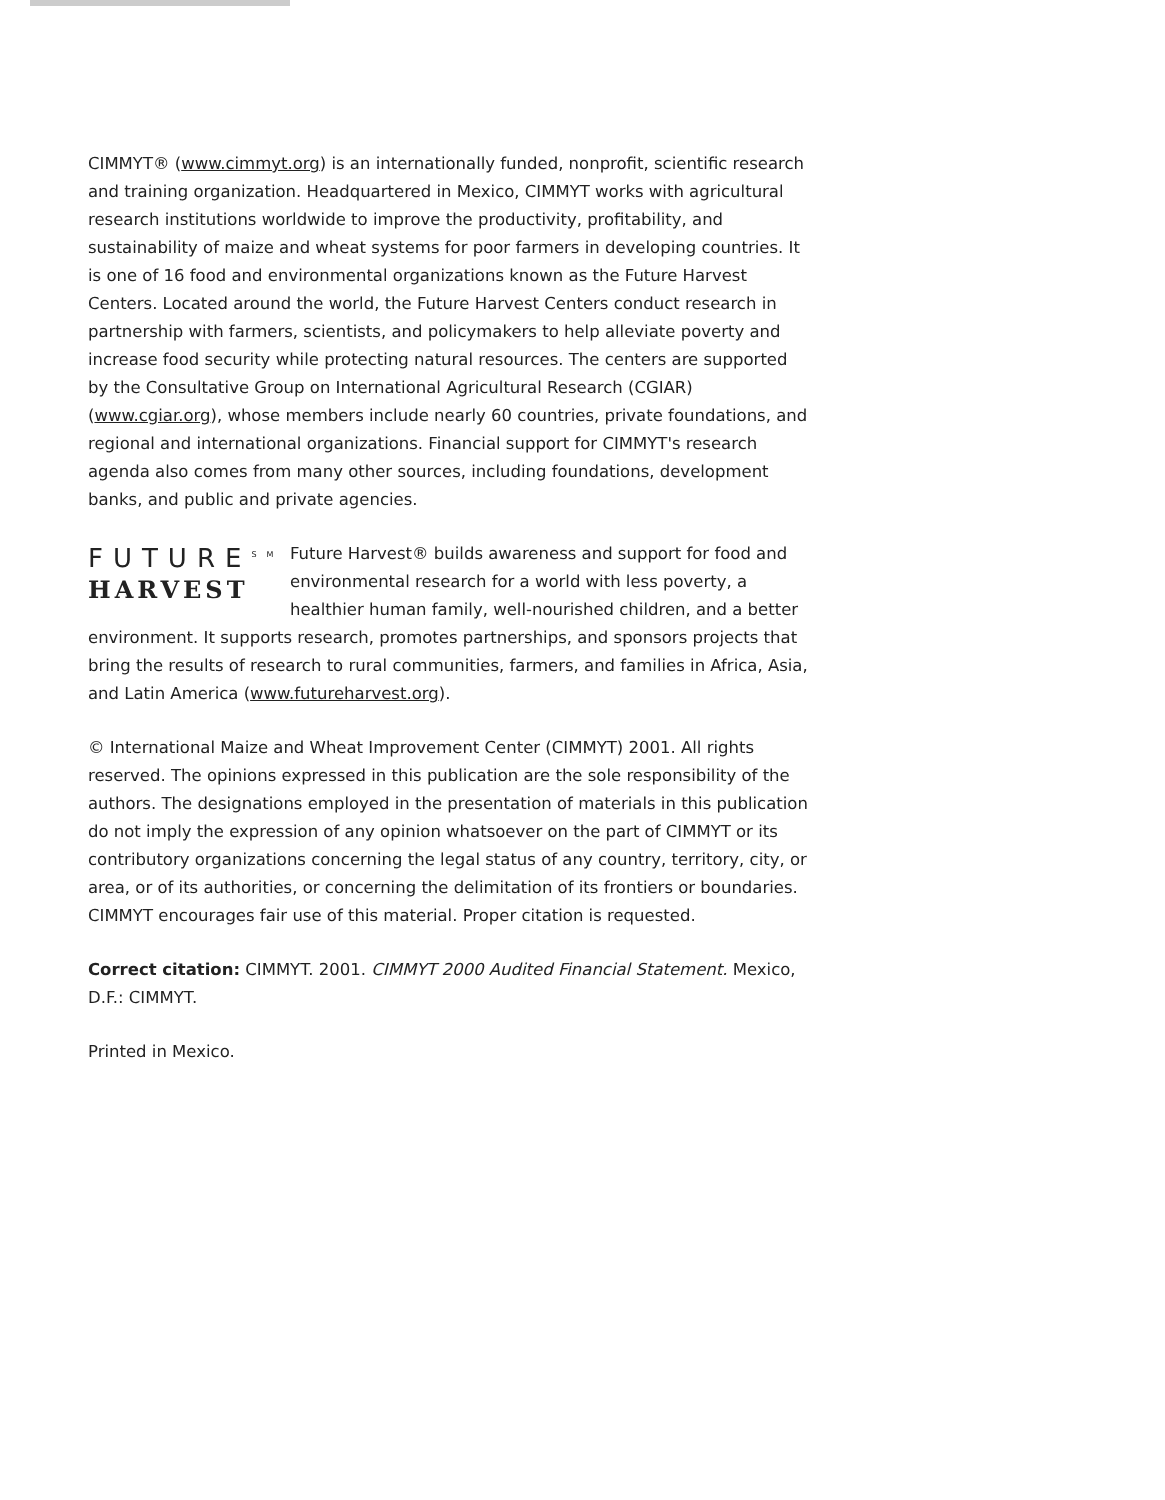CIMMYT® (www.cimmyt.org) is an internationally funded, nonprofit, scientific research and training organization. Headquartered in Mexico, CIMMYT works with agricultural research institutions worldwide to improve the productivity, profitability, and sustainability of maize and wheat systems for poor farmers in developing countries. It is one of 16 food and environmental organizations known as the Future Harvest Centers. Located around the world, the Future Harvest Centers conduct research in partnership with farmers, scientists, and policymakers to help alleviate poverty and increase food security while protecting natural resources. The centers are supported by the Consultative Group on International Agricultural Research (CGIAR) (www.cgiar.org), whose members include nearly 60 countries, private foundations, and regional and international organizations. Financial support for CIMMYT's research agenda also comes from many other sources, including foundations, development banks, and public and private agencies.
FUTURE<sup>SM</sup>
HARVEST Future Harvest® builds awareness and support for food and environmental research for a world with less poverty, a healthier human family, well-nourished children, and a better environment. It supports research, promotes partnerships, and sponsors projects that bring the results of research to rural communities, farmers, and families in Africa, Asia, and Latin America (www.futureharvest.org).
© International Maize and Wheat Improvement Center (CIMMYT) 2001. All rights reserved. The opinions expressed in this publication are the sole responsibility of the authors. The designations employed in the presentation of materials in this publication do not imply the expression of any opinion whatsoever on the part of CIMMYT or its contributory organizations concerning the legal status of any country, territory, city, or area, or of its authorities, or concerning the delimitation of its frontiers or boundaries. CIMMYT encourages fair use of this material. Proper citation is requested.
Correct citation: CIMMYT. 2001. CIMMYT 2000 Audited Financial Statement. Mexico, D.F.: CIMMYT.
Printed in Mexico.